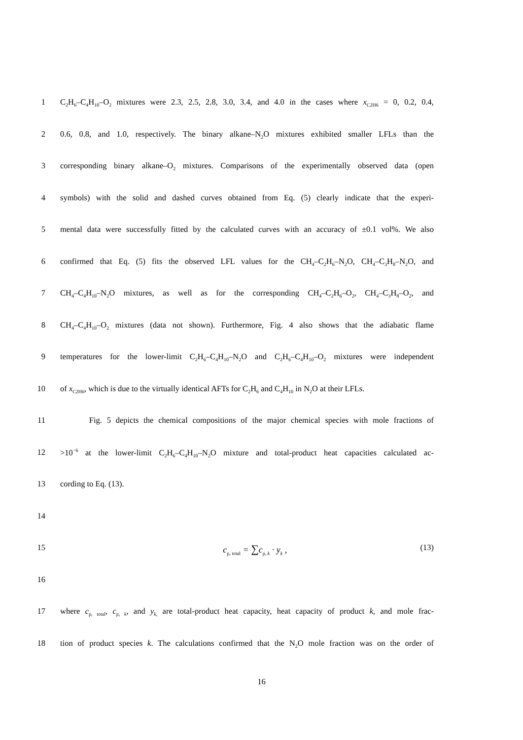1 C<sub>2</sub>H<sub>6</sub>–C<sub>4</sub>H<sub>10</sub>–O<sub>2</sub> mixtures were 2.3, 2.5, 2.8, 3.0, 3.4, and 4.0 in the cases where x<sub>C2H6</sub> = 0, 0.2, 0.4,
2 0.6, 0.8, and 1.0, respectively. The binary alkane–N<sub>2</sub>O mixtures exhibited smaller LFLs than the
3 corresponding binary alkane–O<sub>2</sub> mixtures. Comparisons of the experimentally observed data (open
4 symbols) with the solid and dashed curves obtained from Eq. (5) clearly indicate that the experi-
5 mental data were successfully fitted by the calculated curves with an accuracy of ±0.1 vol%. We also
6 confirmed that Eq. (5) fits the observed LFL values for the CH<sub>4</sub>–C<sub>2</sub>H<sub>6</sub>–N<sub>2</sub>O, CH<sub>4</sub>–C<sub>3</sub>H<sub>8</sub>–N<sub>2</sub>O, and
7 CH<sub>4</sub>–C<sub>4</sub>H<sub>10</sub>–N<sub>2</sub>O mixtures, as well as for the corresponding CH<sub>4</sub>–C<sub>2</sub>H<sub>6</sub>–O<sub>2</sub>, CH<sub>4</sub>–C<sub>3</sub>H<sub>8</sub>–O<sub>2</sub>, and
8 CH<sub>4</sub>–C<sub>4</sub>H<sub>10</sub>–O<sub>2</sub> mixtures (data not shown). Furthermore, Fig. 4 also shows that the adiabatic flame
9 temperatures for the lower-limit C<sub>2</sub>H<sub>6</sub>–C<sub>4</sub>H<sub>10</sub>–N<sub>2</sub>O and C<sub>2</sub>H<sub>6</sub>–C<sub>4</sub>H<sub>10</sub>–O<sub>2</sub> mixtures were independent
10 of x<sub>C2H6</sub>, which is due to the virtually identical AFTs for C<sub>2</sub>H<sub>6</sub> and C<sub>4</sub>H<sub>10</sub> in N<sub>2</sub>O at their LFLs.
11 Fig. 5 depicts the chemical compositions of the major chemical species with mole fractions of
12 >10<sup>−6</sup> at the lower-limit C<sub>2</sub>H<sub>6</sub>–C<sub>4</sub>H<sub>10</sub>–N<sub>2</sub>O mixture and total-product heat capacities calculated ac-
13 cording to Eq. (13).
14
15 c<sub>p, total</sub> = ∑c<sub>p, k</sub> · y<sub>k</sub> , (13)
16
17 where c<sub>p, total</sub>, c<sub>p, k</sub>, and y<sub>k,</sub> are total-product heat capacity, heat capacity of product k, and mole frac-
18 tion of product species k. The calculations confirmed that the N<sub>2</sub>O mole fraction was on the order of
16